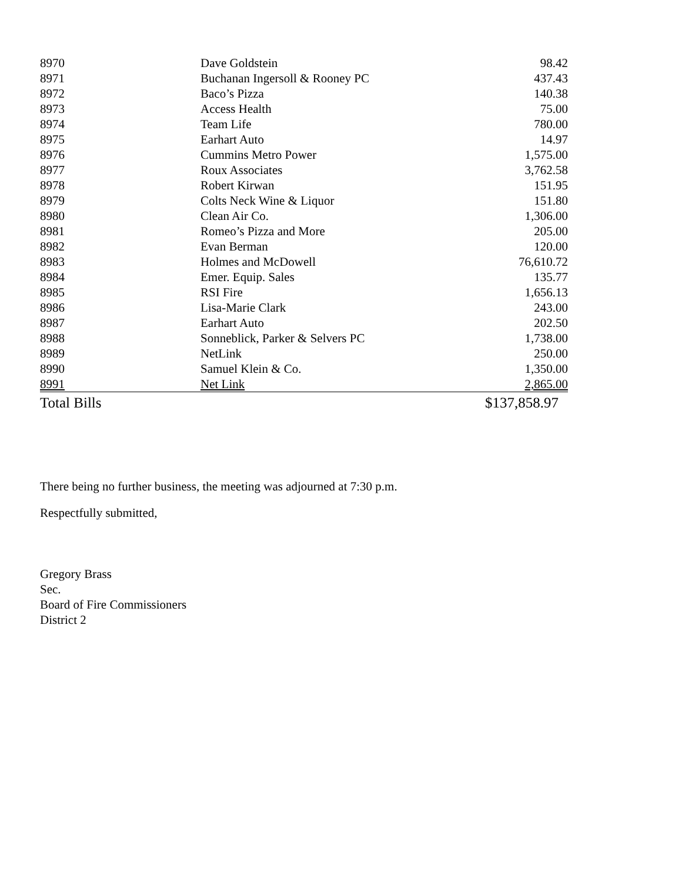| 8970 | Dave Goldstein | 98.42 |
| 8971 | Buchanan Ingersoll & Rooney PC | 437.43 |
| 8972 | Baco’s Pizza | 140.38 |
| 8973 | Access Health | 75.00 |
| 8974 | Team Life | 780.00 |
| 8975 | Earhart Auto | 14.97 |
| 8976 | Cummins Metro Power | 1,575.00 |
| 8977 | Roux Associates | 3,762.58 |
| 8978 | Robert Kirwan | 151.95 |
| 8979 | Colts Neck Wine & Liquor | 151.80 |
| 8980 | Clean Air Co. | 1,306.00 |
| 8981 | Romeo’s Pizza and More | 205.00 |
| 8982 | Evan Berman | 120.00 |
| 8983 | Holmes and McDowell | 76,610.72 |
| 8984 | Emer. Equip. Sales | 135.77 |
| 8985 | RSI Fire | 1,656.13 |
| 8986 | Lisa-Marie Clark | 243.00 |
| 8987 | Earhart Auto | 202.50 |
| 8988 | Sonneblick, Parker & Selvers PC | 1,738.00 |
| 8989 | NetLink | 250.00 |
| 8990 | Samuel Klein & Co. | 1,350.00 |
| 8991 | Net Link | 2,865.00 |
| Total Bills | | $137,858.97 |
There being no further business, the meeting was adjourned at 7:30 p.m.
Respectfully submitted,
Gregory Brass
Sec.
Board of Fire Commissioners
District 2